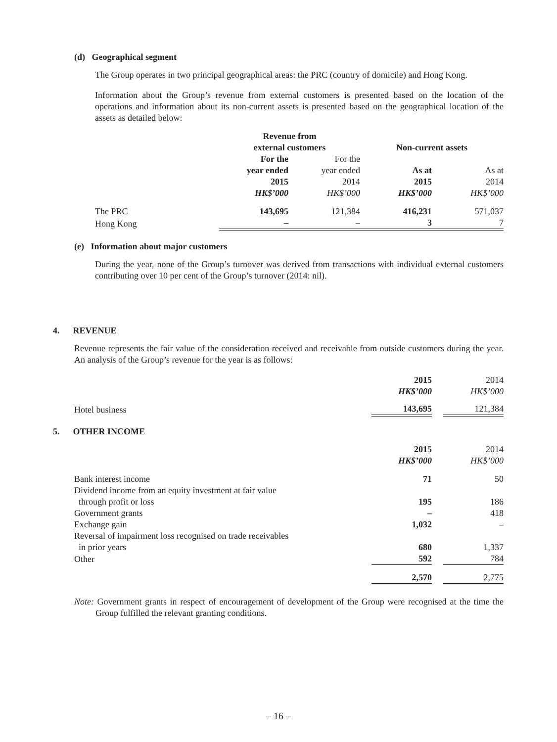(d) Geographical segment
The Group operates in two principal geographical areas: the PRC (country of domicile) and Hong Kong.
Information about the Group’s revenue from external customers is presented based on the location of the operations and information about its non-current assets is presented based on the geographical location of the assets as detailed below:
| | Revenue from external customers | | Non-current assets | |
| | For the year ended 2015 HK$’000 | For the year ended 2014 HK$’000 | As at 2015 HK$’000 | As at 2014 HK$’000 |
| The PRC | 143,695 | 121,384 | 416,231 | 571,037 |
| Hong Kong | – | – | 3 | 7 |
(e) Information about major customers
During the year, none of the Group’s turnover was derived from transactions with individual external customers contributing over 10 per cent of the Group’s turnover (2014: nil).
4. REVENUE
Revenue represents the fair value of the consideration received and receivable from outside customers during the year. An analysis of the Group’s revenue for the year is as follows:
| | 2015 HK$’000 | | 2014 HK$’000 |
| Hotel business | 143,695 | | 121,384 |
5. OTHER INCOME
| | 2015 HK$’000 | | 2014 HK$’000 |
| Bank interest income | 71 | | 50 |
| Dividend income from an equity investment at fair value through profit or loss | 195 | | 186 |
| Government grants | – | | 418 |
| Exchange gain | 1,032 | | – |
| Reversal of impairment loss recognised on trade receivables in prior years | 680 | | 1,337 |
| Other | 592 | | 784 |
| | 2,570 | | 2,775 |
Note: Government grants in respect of encouragement of development of the Group were recognised at the time the Group fulfilled the relevant granting conditions.
– 16 –